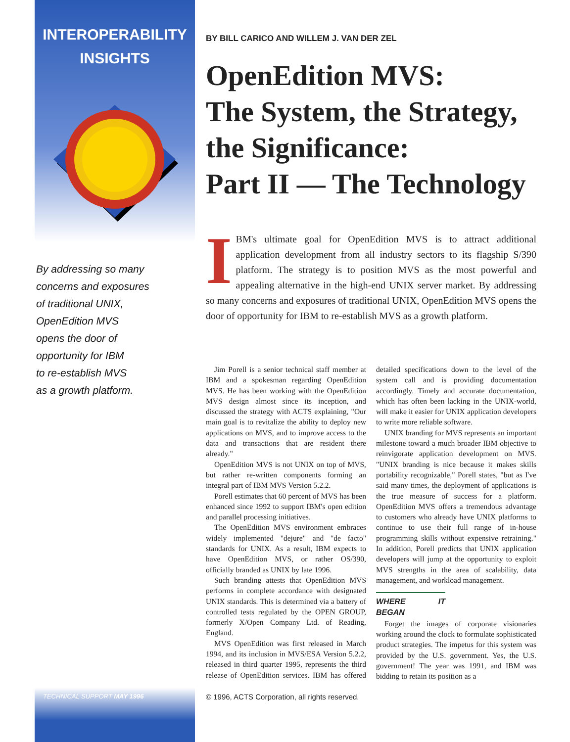INTEROPERABILITY
INSIGHTS
By addressing so many
concerns and exposures
of traditional UNIX,
OpenEdition MVS
opens the door of
opportunity for IBM
to re-establish MVS
as a growth platform.
BY BILL CARICO AND WILLEM J. VAN DER ZEL
OpenEdition MVS:
The System, the Strategy,
the Significance:
Part II — The Technology
IBM's ultimate goal for OpenEdition MVS is to attract additional application development from all industry sectors to its flagship S/390 platform. The strategy is to position MVS as the most powerful and appealing alternative in the high-end UNIX server market. By addressing so many concerns and exposures of traditional UNIX, OpenEdition MVS opens the door of opportunity for IBM to re-establish MVS as a growth platform.
Jim Porell is a senior technical staff member at IBM and a spokesman regarding OpenEdition MVS. He has been working with the OpenEdition MVS design almost since its inception, and discussed the strategy with ACTS explaining, "Our main goal is to revitalize the ability to deploy new applications on MVS, and to improve access to the data and transactions that are resident there already."
OpenEdition MVS is not UNIX on top of MVS, but rather re-written components forming an integral part of IBM MVS Version 5.2.2.
Porell estimates that 60 percent of MVS has been enhanced since 1992 to support IBM's open edition and parallel processing initiatives.
The OpenEdition MVS environment embraces widely implemented "dejure" and "de facto" standards for UNIX. As a result, IBM expects to have OpenEdition MVS, or rather OS/390, officially branded as UNIX by late 1996.
Such branding attests that OpenEdition MVS performs in complete accordance with designated UNIX standards. This is determined via a battery of controlled tests regulated by the OPEN GROUP, formerly X/Open Company Ltd. of Reading, England.
MVS OpenEdition was first released in March 1994, and its inclusion in MVS/ESA Version 5.2.2, released in third quarter 1995, represents the third release of OpenEdition services. IBM has offered detailed specifications down to the level of the system call and is providing documentation accordingly. Timely and accurate documentation, which has often been lacking in the UNIX-world, will make it easier for UNIX application developers to write more reliable software.
UNIX branding for MVS represents an important milestone toward a much broader IBM objective to reinvigorate application development on MVS. "UNIX branding is nice because it makes skills portability recognizable," Porell states, "but as I've said many times, the deployment of applications is the true measure of success for a platform. OpenEdition MVS offers a tremendous advantage to customers who already have UNIX platforms to continue to use their full range of in-house programming skills without expensive retraining." In addition, Porell predicts that UNIX application developers will jump at the opportunity to exploit MVS strengths in the area of scalability, data management, and workload management.
WHERE IT BEGAN
Forget the images of corporate visionaries working around the clock to formulate sophisticated product strategies. The impetus for this system was provided by the U.S. government. Yes, the U.S. government! The year was 1991, and IBM was bidding to retain its position as a
TECHNICAL SUPPORT MAY 1996
© 1996, ACTS Corporation, all rights reserved.